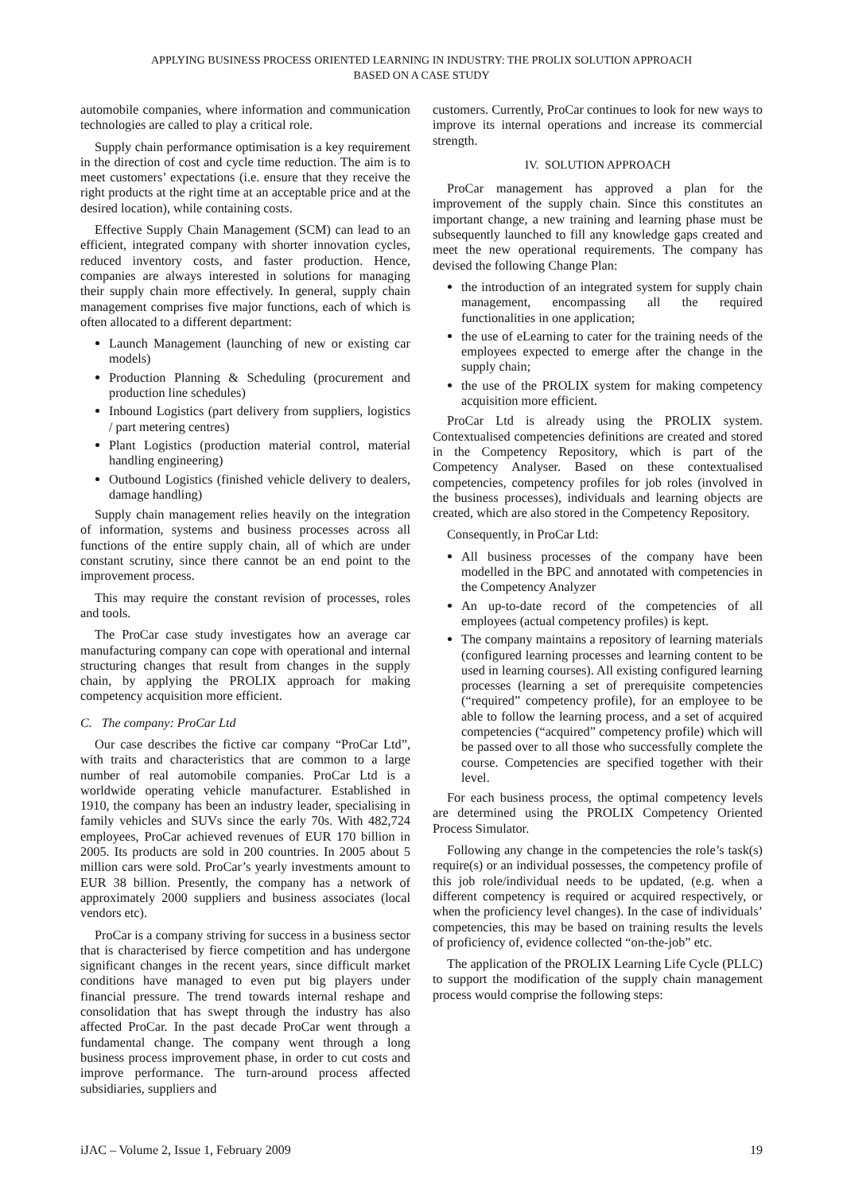APPLYING BUSINESS PROCESS ORIENTED LEARNING IN INDUSTRY: THE PROLIX SOLUTION APPROACH
BASED ON A CASE STUDY
automobile companies, where information and communication technologies are called to play a critical role.
Supply chain performance optimisation is a key requirement in the direction of cost and cycle time reduction. The aim is to meet customers’ expectations (i.e. ensure that they receive the right products at the right time at an acceptable price and at the desired location), while containing costs.
Effective Supply Chain Management (SCM) can lead to an efficient, integrated company with shorter innovation cycles, reduced inventory costs, and faster production. Hence, companies are always interested in solutions for managing their supply chain more effectively. In general, supply chain management comprises five major functions, each of which is often allocated to a different department:
Launch Management (launching of new or existing car models)
Production Planning & Scheduling (procurement and production line schedules)
Inbound Logistics (part delivery from suppliers, logistics / part metering centres)
Plant Logistics (production material control, material handling engineering)
Outbound Logistics (finished vehicle delivery to dealers, damage handling)
Supply chain management relies heavily on the integration of information, systems and business processes across all functions of the entire supply chain, all of which are under constant scrutiny, since there cannot be an end point to the improvement process.
This may require the constant revision of processes, roles and tools.
The ProCar case study investigates how an average car manufacturing company can cope with operational and internal structuring changes that result from changes in the supply chain, by applying the PROLIX approach for making competency acquisition more efficient.
C. The company: ProCar Ltd
Our case describes the fictive car company “ProCar Ltd”, with traits and characteristics that are common to a large number of real automobile companies. ProCar Ltd is a worldwide operating vehicle manufacturer. Established in 1910, the company has been an industry leader, specialising in family vehicles and SUVs since the early 70s. With 482,724 employees, ProCar achieved revenues of EUR 170 billion in 2005. Its products are sold in 200 countries. In 2005 about 5 million cars were sold. ProCar’s yearly investments amount to EUR 38 billion. Presently, the company has a network of approximately 2000 suppliers and business associates (local vendors etc).
ProCar is a company striving for success in a business sector that is characterised by fierce competition and has undergone significant changes in the recent years, since difficult market conditions have managed to even put big players under financial pressure. The trend towards internal reshape and consolidation that has swept through the industry has also affected ProCar. In the past decade ProCar went through a fundamental change. The company went through a long business process improvement phase, in order to cut costs and improve performance. The turn-around process affected subsidiaries, suppliers and
customers. Currently, ProCar continues to look for new ways to improve its internal operations and increase its commercial strength.
IV. SOLUTION APPROACH
ProCar management has approved a plan for the improvement of the supply chain. Since this constitutes an important change, a new training and learning phase must be subsequently launched to fill any knowledge gaps created and meet the new operational requirements. The company has devised the following Change Plan:
the introduction of an integrated system for supply chain management, encompassing all the required functionalities in one application;
the use of eLearning to cater for the training needs of the employees expected to emerge after the change in the supply chain;
the use of the PROLIX system for making competency acquisition more efficient.
ProCar Ltd is already using the PROLIX system. Contextualised competencies definitions are created and stored in the Competency Repository, which is part of the Competency Analyser. Based on these contextualised competencies, competency profiles for job roles (involved in the business processes), individuals and learning objects are created, which are also stored in the Competency Repository.
Consequently, in ProCar Ltd:
All business processes of the company have been modelled in the BPC and annotated with competencies in the Competency Analyzer
An up-to-date record of the competencies of all employees (actual competency profiles) is kept.
The company maintains a repository of learning materials (configured learning processes and learning content to be used in learning courses). All existing configured learning processes (learning a set of prerequisite competencies (“required” competency profile), for an employee to be able to follow the learning process, and a set of acquired competencies (“acquired” competency profile) which will be passed over to all those who successfully complete the course. Competencies are specified together with their level.
For each business process, the optimal competency levels are determined using the PROLIX Competency Oriented Process Simulator.
Following any change in the competencies the role’s task(s) require(s) or an individual possesses, the competency profile of this job role/individual needs to be updated, (e.g. when a different competency is required or acquired respectively, or when the proficiency level changes). In the case of individuals’ competencies, this may be based on training results the levels of proficiency of, evidence collected “on-the-job” etc.
The application of the PROLIX Learning Life Cycle (PLLC) to support the modification of the supply chain management process would comprise the following steps:
iJAC – Volume 2, Issue 1, February 2009 19